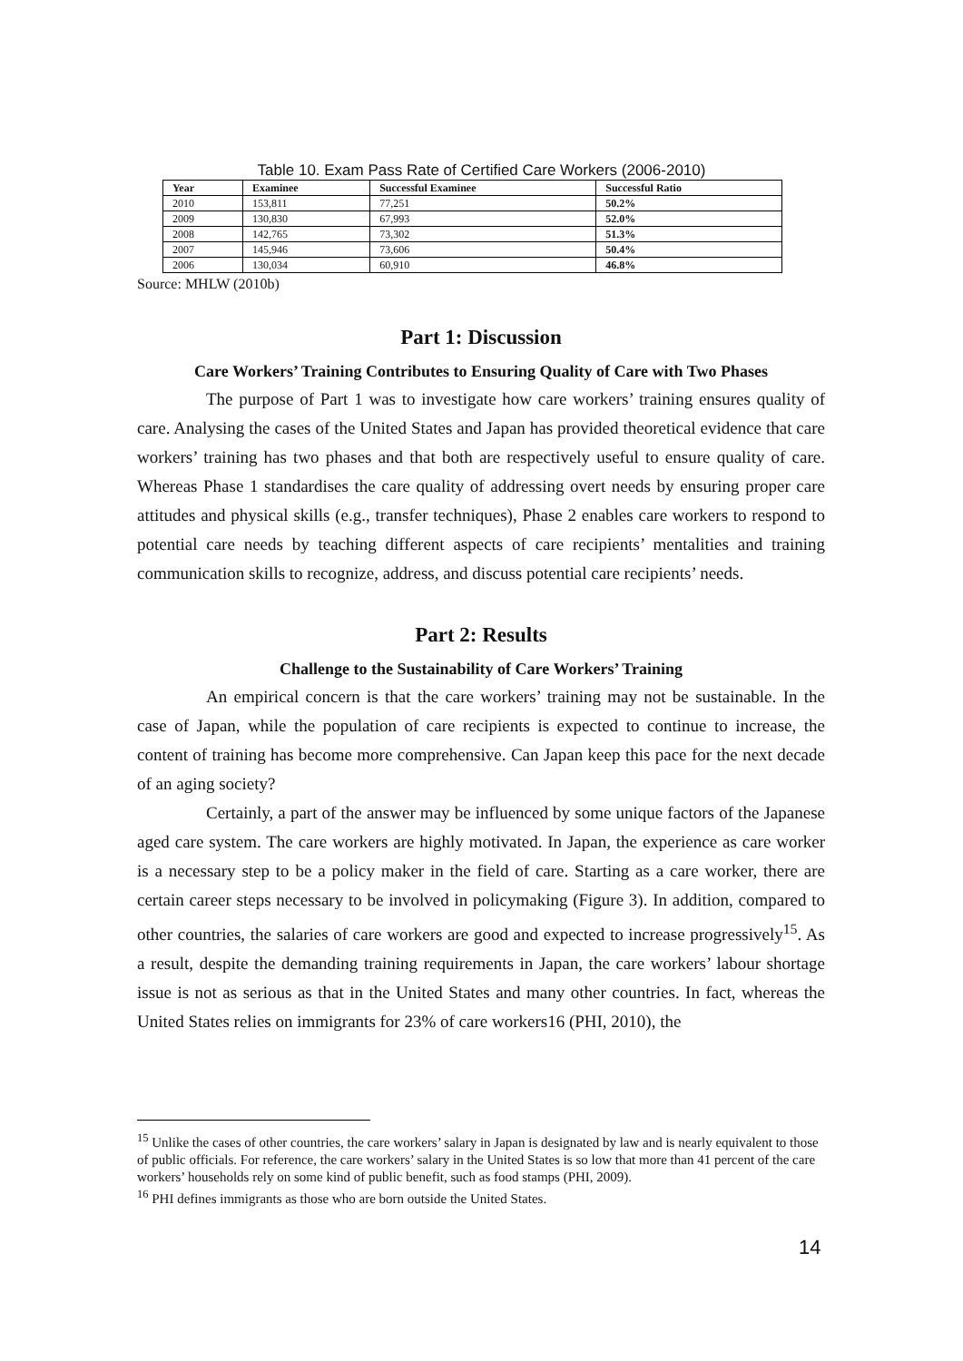Table 10. Exam Pass Rate of Certified Care Workers (2006-2010)
| Year | Examinee | Successful Examinee | Successful Ratio |
| --- | --- | --- | --- |
| 2010 | 153,811 | 77,251 | 50.2% |
| 2009 | 130,830 | 67,993 | 52.0% |
| 2008 | 142,765 | 73,302 | 51.3% |
| 2007 | 145,946 | 73,606 | 50.4% |
| 2006 | 130,034 | 60,910 | 46.8% |
Source: MHLW (2010b)
Part 1: Discussion
Care Workers’ Training Contributes to Ensuring Quality of Care with Two Phases
The purpose of Part 1 was to investigate how care workers’ training ensures quality of care. Analysing the cases of the United States and Japan has provided theoretical evidence that care workers’ training has two phases and that both are respectively useful to ensure quality of care. Whereas Phase 1 standardises the care quality of addressing overt needs by ensuring proper care attitudes and physical skills (e.g., transfer techniques), Phase 2 enables care workers to respond to potential care needs by teaching different aspects of care recipients’ mentalities and training communication skills to recognize, address, and discuss potential care recipients’ needs.
Part 2: Results
Challenge to the Sustainability of Care Workers’ Training
An empirical concern is that the care workers’ training may not be sustainable. In the case of Japan, while the population of care recipients is expected to continue to increase, the content of training has become more comprehensive. Can Japan keep this pace for the next decade of an aging society?
Certainly, a part of the answer may be influenced by some unique factors of the Japanese aged care system. The care workers are highly motivated. In Japan, the experience as care worker is a necessary step to be a policy maker in the field of care. Starting as a care worker, there are certain career steps necessary to be involved in policymaking (Figure 3). In addition, compared to other countries, the salaries of care workers are good and expected to increase progressively<sup>15</sup>. As a result, despite the demanding training requirements in Japan, the care workers’ labour shortage issue is not as serious as that in the United States and many other countries. In fact, whereas the United States relies on immigrants for 23% of care workers16 (PHI, 2010), the
<sup>15</sup> Unlike the cases of other countries, the care workers’ salary in Japan is designated by law and is nearly equivalent to those of public officials. For reference, the care workers’ salary in the United States is so low that more than 41 percent of the care workers’ households rely on some kind of public benefit, such as food stamps (PHI, 2009).
<sup>16</sup> PHI defines immigrants as those who are born outside the United States.
14